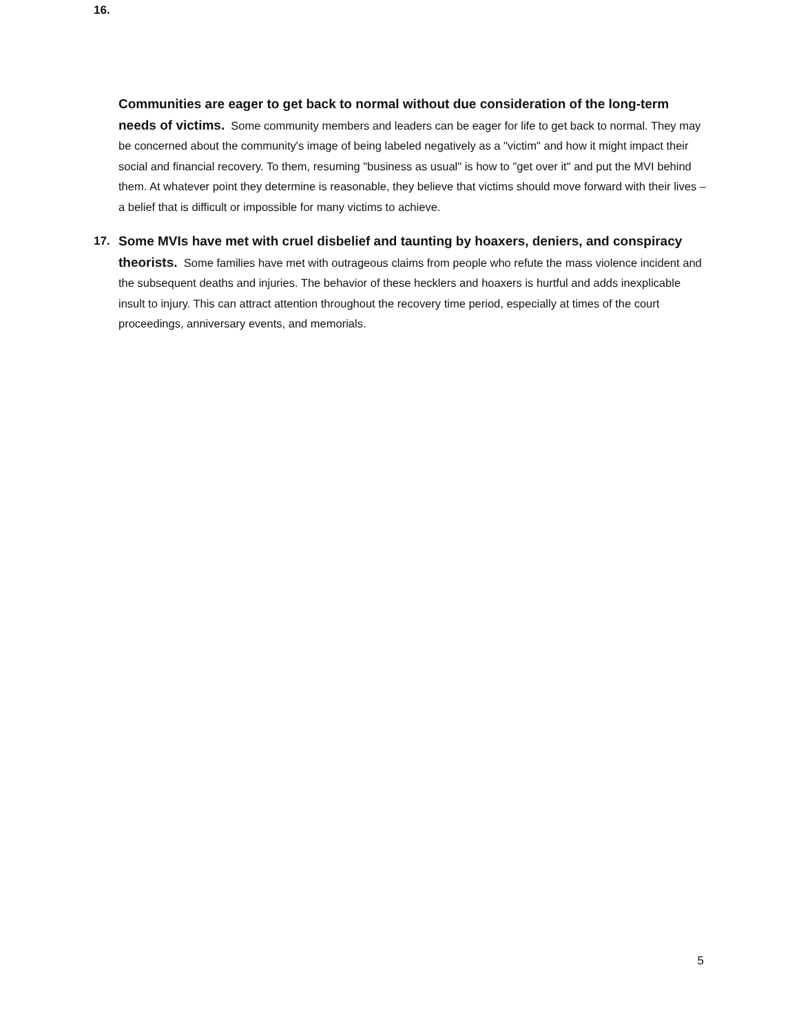16.
Communities are eager to get back to normal without due consideration of the long-term needs of victims. Some community members and leaders can be eager for life to get back to normal. They may be concerned about the community's image of being labeled negatively as a "victim" and how it might impact their social and financial recovery. To them, resuming "business as usual" is how to "get over it" and put the MVI behind them. At whatever point they determine is reasonable, they believe that victims should move forward with their lives – a belief that is difficult or impossible for many victims to achieve.
17. Some MVIs have met with cruel disbelief and taunting by hoaxers, deniers, and conspiracy theorists. Some families have met with outrageous claims from people who refute the mass violence incident and the subsequent deaths and injuries. The behavior of these hecklers and hoaxers is hurtful and adds inexplicable insult to injury. This can attract attention throughout the recovery time period, especially at times of the court proceedings, anniversary events, and memorials.
5